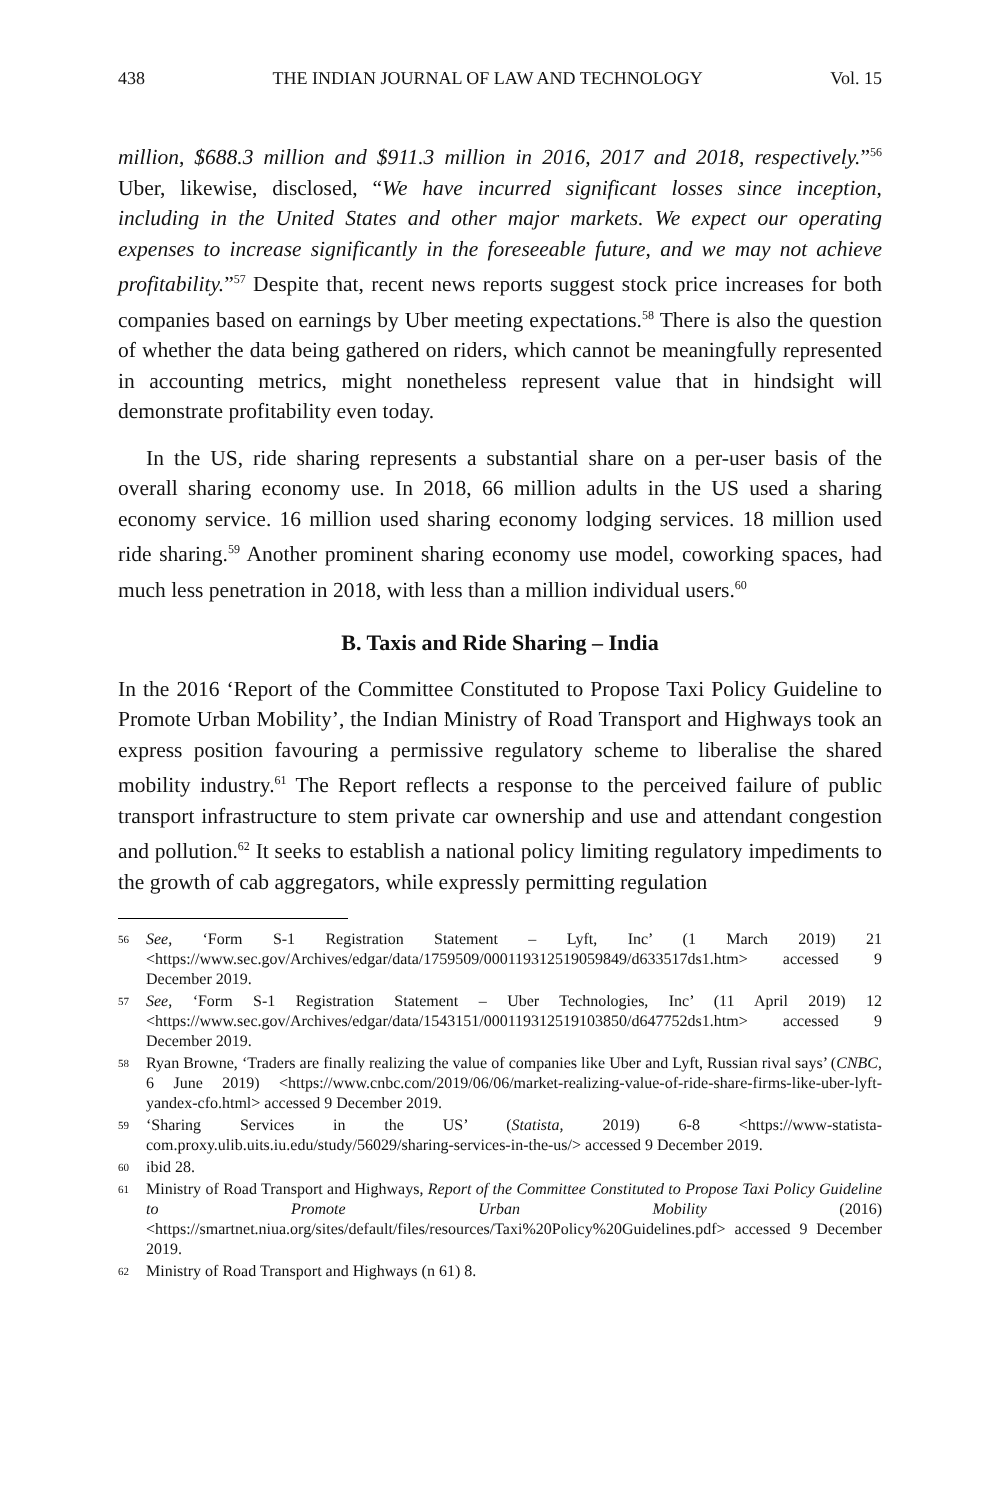438 THE INDIAN JOURNAL OF LAW AND TECHNOLOGY Vol. 15
million, $688.3 million and $911.3 million in 2016, 2017 and 2018, respectively.”<sup>56</sup> Uber, likewise, disclosed, “We have incurred significant losses since inception, including in the United States and other major markets. We expect our operating expenses to increase significantly in the foreseeable future, and we may not achieve profitability.”<sup>57</sup> Despite that, recent news reports suggest stock price increases for both companies based on earnings by Uber meeting expectations.<sup>58</sup> There is also the question of whether the data being gathered on riders, which cannot be meaningfully represented in accounting metrics, might nonetheless represent value that in hindsight will demonstrate profitability even today.
In the US, ride sharing represents a substantial share on a per-user basis of the overall sharing economy use. In 2018, 66 million adults in the US used a sharing economy service. 16 million used sharing economy lodging services. 18 million used ride sharing.<sup>59</sup> Another prominent sharing economy use model, coworking spaces, had much less penetration in 2018, with less than a million individual users.<sup>60</sup>
B. Taxis and Ride Sharing – India
In the 2016 ‘Report of the Committee Constituted to Propose Taxi Policy Guideline to Promote Urban Mobility’, the Indian Ministry of Road Transport and Highways took an express position favouring a permissive regulatory scheme to liberalise the shared mobility industry.<sup>61</sup> The Report reflects a response to the perceived failure of public transport infrastructure to stem private car ownership and use and attendant congestion and pollution.<sup>62</sup> It seeks to establish a national policy limiting regulatory impediments to the growth of cab aggregators, while expressly permitting regulation
56 See, ‘Form S-1 Registration Statement – Lyft, Inc’ (1 March 2019) 21 <https://www.sec.gov/Archives/edgar/data/1759509/000119312519059849/d633517ds1.htm> accessed 9 December 2019.
57 See, ‘Form S-1 Registration Statement – Uber Technologies, Inc’ (11 April 2019) 12 <https://www.sec.gov/Archives/edgar/data/1543151/000119312519103850/d647752ds1.htm> accessed 9 December 2019.
58 Ryan Browne, ‘Traders are finally realizing the value of companies like Uber and Lyft, Russian rival says’ (CNBC, 6 June 2019) <https://www.cnbc.com/2019/06/06/market-realizing-value-of-ride-share-firms-like-uber-lyft-yandex-cfo.html> accessed 9 December 2019.
59 ‘Sharing Services in the US’ (Statista, 2019) 6-8 <https://www-statista-com.proxy.ulib.uits.iu.edu/study/56029/sharing-services-in-the-us/> accessed 9 December 2019.
60 ibid 28.
61 Ministry of Road Transport and Highways, Report of the Committee Constituted to Propose Taxi Policy Guideline to Promote Urban Mobility (2016) <https://smartnet.niua.org/sites/default/files/resources/Taxi%20Policy%20Guidelines.pdf> accessed 9 December 2019.
62 Ministry of Road Transport and Highways (n 61) 8.